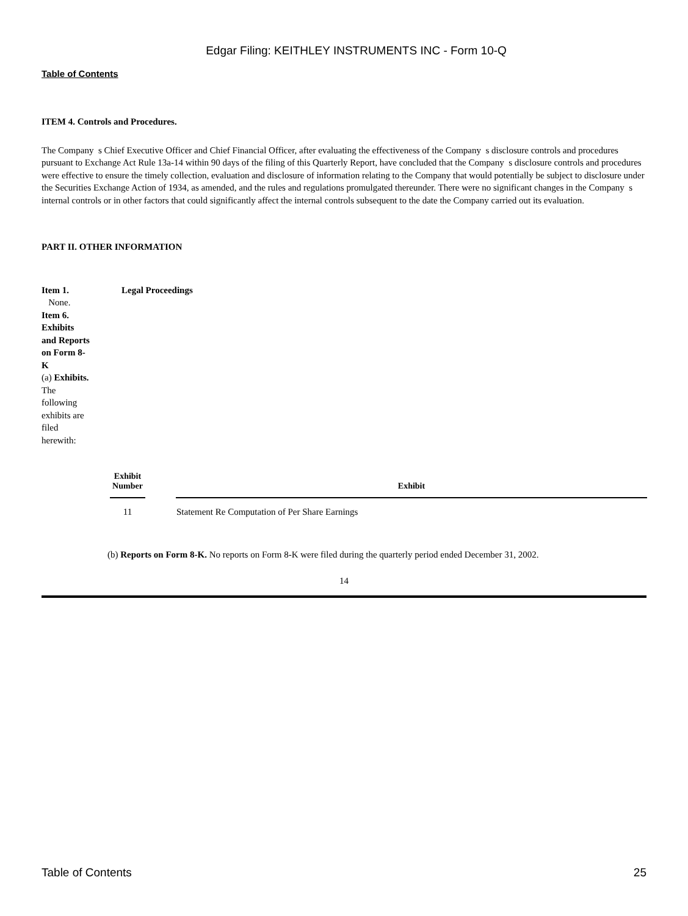Edgar Filing: KEITHLEY INSTRUMENTS INC - Form 10-Q
Table of Contents
ITEM 4. Controls and Procedures.
The Company s Chief Executive Officer and Chief Financial Officer, after evaluating the effectiveness of the Company s disclosure controls and procedures pursuant to Exchange Act Rule 13a-14 within 90 days of the filing of this Quarterly Report, have concluded that the Company s disclosure controls and procedures were effective to ensure the timely collection, evaluation and disclosure of information relating to the Company that would potentially be subject to disclosure under the Securities Exchange Action of 1934, as amended, and the rules and regulations promulgated thereunder. There were no significant changes in the Company s internal controls or in other factors that could significantly affect the internal controls subsequent to the date the Company carried out its evaluation.
PART II. OTHER INFORMATION
Item 1. Legal Proceedings
None.
Item 6. Exhibits and Reports on Form 8-K
(a) Exhibits. The following exhibits are filed herewith:
| Exhibit Number | | Exhibit |
| 11 | | Statement Re Computation of Per Share Earnings |
(b) Reports on Form 8-K. No reports on Form 8-K were filed during the quarterly period ended December 31, 2002.
14
Table of Contents 25